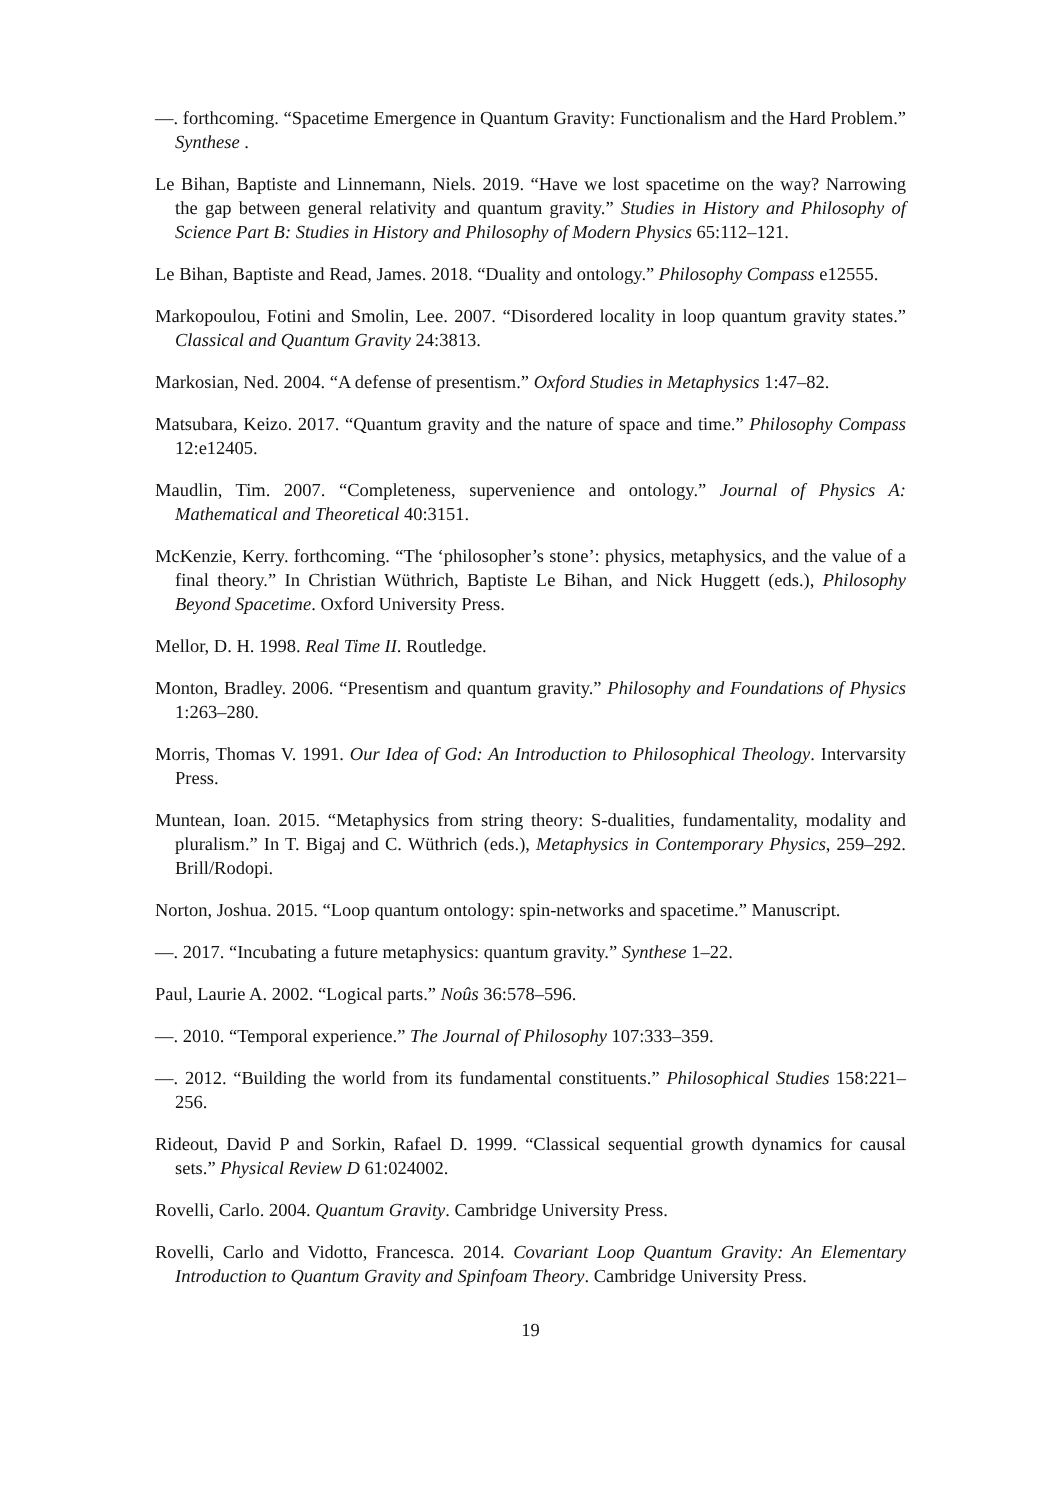—. forthcoming. “Spacetime Emergence in Quantum Gravity: Functionalism and the Hard Problem.” Synthese .
Le Bihan, Baptiste and Linnemann, Niels. 2019. “Have we lost spacetime on the way? Narrowing the gap between general relativity and quantum gravity.” Studies in History and Philosophy of Science Part B: Studies in History and Philosophy of Modern Physics 65:112–121.
Le Bihan, Baptiste and Read, James. 2018. “Duality and ontology.” Philosophy Compass e12555.
Markopoulou, Fotini and Smolin, Lee. 2007. “Disordered locality in loop quantum gravity states.” Classical and Quantum Gravity 24:3813.
Markosian, Ned. 2004. “A defense of presentism.” Oxford Studies in Metaphysics 1:47–82.
Matsubara, Keizo. 2017. “Quantum gravity and the nature of space and time.” Philosophy Compass 12:e12405.
Maudlin, Tim. 2007. “Completeness, supervenience and ontology.” Journal of Physics A: Mathematical and Theoretical 40:3151.
McKenzie, Kerry. forthcoming. “The ‘philosopher’s stone’: physics, metaphysics, and the value of a final theory.” In Christian Wüthrich, Baptiste Le Bihan, and Nick Huggett (eds.), Philosophy Beyond Spacetime. Oxford University Press.
Mellor, D. H. 1998. Real Time II. Routledge.
Monton, Bradley. 2006. “Presentism and quantum gravity.” Philosophy and Foundations of Physics 1:263–280.
Morris, Thomas V. 1991. Our Idea of God: An Introduction to Philosophical Theology. Intervarsity Press.
Muntean, Ioan. 2015. “Metaphysics from string theory: S-dualities, fundamentality, modality and pluralism.” In T. Bigaj and C. Wüthrich (eds.), Metaphysics in Contemporary Physics, 259–292. Brill/Rodopi.
Norton, Joshua. 2015. “Loop quantum ontology: spin-networks and spacetime.” Manuscript.
—. 2017. “Incubating a future metaphysics: quantum gravity.” Synthese 1–22.
Paul, Laurie A. 2002. “Logical parts.” Noûs 36:578–596.
—. 2010. “Temporal experience.” The Journal of Philosophy 107:333–359.
—. 2012. “Building the world from its fundamental constituents.” Philosophical Studies 158:221–256.
Rideout, David P and Sorkin, Rafael D. 1999. “Classical sequential growth dynamics for causal sets.” Physical Review D 61:024002.
Rovelli, Carlo. 2004. Quantum Gravity. Cambridge University Press.
Rovelli, Carlo and Vidotto, Francesca. 2014. Covariant Loop Quantum Gravity: An Elementary Introduction to Quantum Gravity and Spinfoam Theory. Cambridge University Press.
19